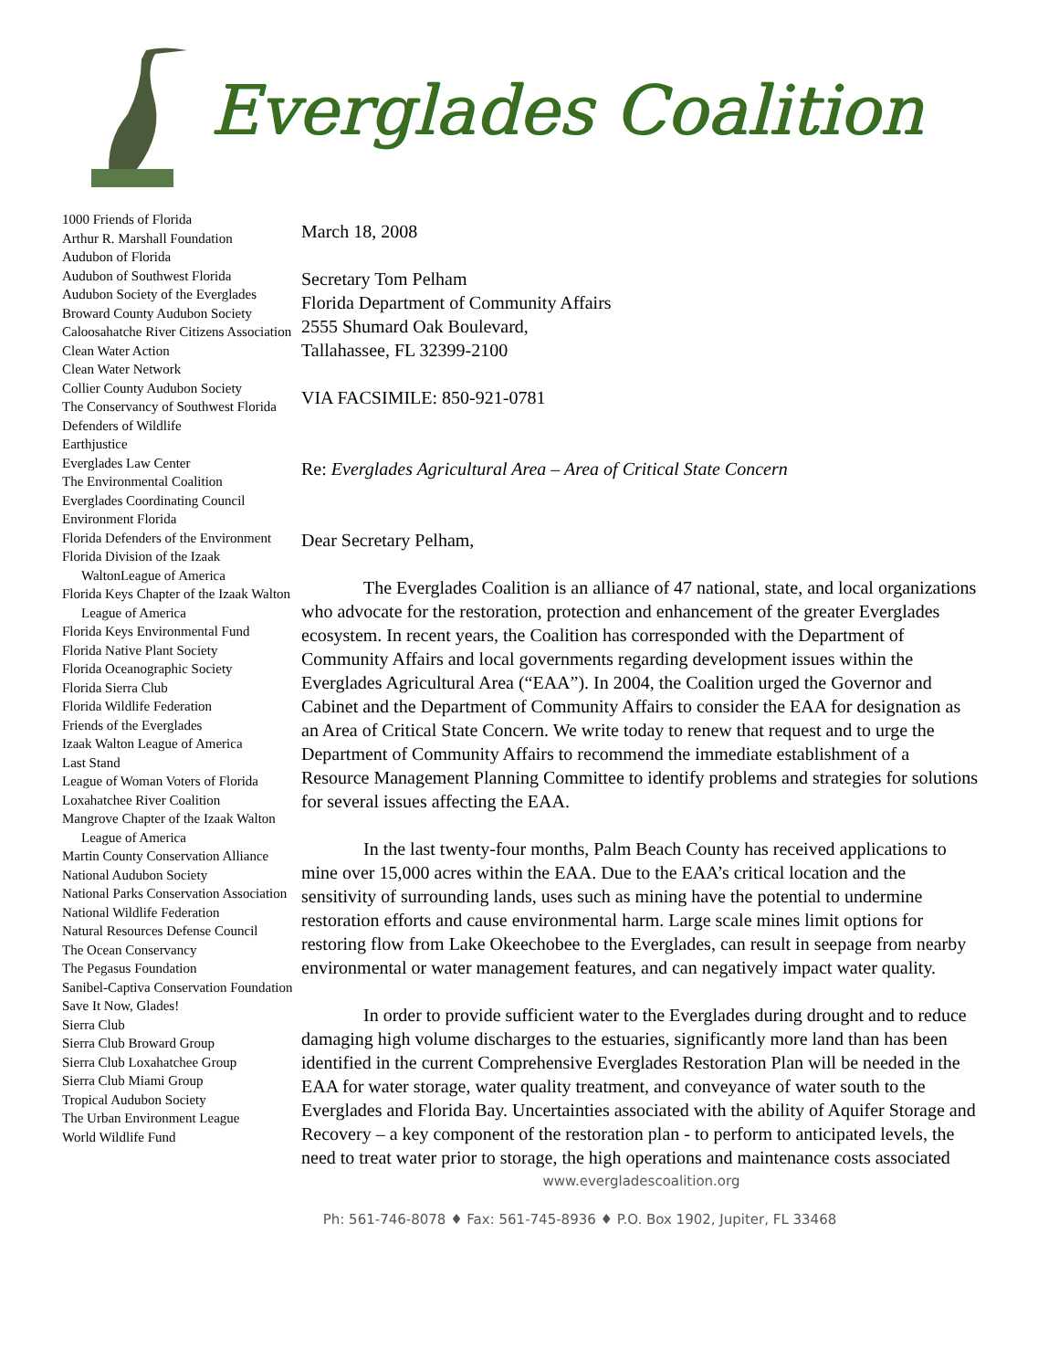Everglades Coalition
1000 Friends of Florida
Arthur R. Marshall Foundation
Audubon of Florida
Audubon of Southwest Florida
Audubon Society of the Everglades
Broward County Audubon Society
Caloosahatche River Citizens Association
Clean Water Action
Clean Water Network
Collier County Audubon Society
The Conservancy of Southwest Florida
Defenders of Wildlife
Earthjustice
Everglades Law Center
The Environmental Coalition
Everglades Coordinating Council
Environment Florida
Florida Defenders of the Environment
Florida Division of the Izaak WaltonLeague of America
Florida Keys Chapter of the Izaak Walton League of America
Florida Keys Environmental Fund
Florida Native Plant Society
Florida Oceanographic Society
Florida Sierra Club
Florida Wildlife Federation
Friends of the Everglades
Izaak Walton League of America
Last Stand
League of Woman Voters of Florida
Loxahatchee River Coalition
Mangrove Chapter of the Izaak Walton League of America
Martin County Conservation Alliance
National Audubon Society
National Parks Conservation Association
National Wildlife Federation
Natural Resources Defense Council
The Ocean Conservancy
The Pegasus Foundation
Sanibel-Captiva Conservation Foundation
Save It Now, Glades!
Sierra Club
Sierra Club Broward Group
Sierra Club Loxahatchee Group
Sierra Club Miami Group
Tropical Audubon Society
The Urban Environment League
World Wildlife Fund
March 18, 2008
Secretary Tom Pelham
Florida Department of Community Affairs
2555 Shumard Oak Boulevard,
Tallahassee, FL 32399-2100
VIA FACSIMILE: 850-921-0781
Re: Everglades Agricultural Area – Area of Critical State Concern
Dear Secretary Pelham,
The Everglades Coalition is an alliance of 47 national, state, and local organizations who advocate for the restoration, protection and enhancement of the greater Everglades ecosystem. In recent years, the Coalition has corresponded with the Department of Community Affairs and local governments regarding development issues within the Everglades Agricultural Area (“EAA”). In 2004, the Coalition urged the Governor and Cabinet and the Department of Community Affairs to consider the EAA for designation as an Area of Critical State Concern. We write today to renew that request and to urge the Department of Community Affairs to recommend the immediate establishment of a Resource Management Planning Committee to identify problems and strategies for solutions for several issues affecting the EAA.
In the last twenty-four months, Palm Beach County has received applications to mine over 15,000 acres within the EAA. Due to the EAA’s critical location and the sensitivity of surrounding lands, uses such as mining have the potential to undermine restoration efforts and cause environmental harm. Large scale mines limit options for restoring flow from Lake Okeechobee to the Everglades, can result in seepage from nearby environmental or water management features, and can negatively impact water quality.
In order to provide sufficient water to the Everglades during drought and to reduce damaging high volume discharges to the estuaries, significantly more land than has been identified in the current Comprehensive Everglades Restoration Plan will be needed in the EAA for water storage, water quality treatment, and conveyance of water south to the Everglades and Florida Bay. Uncertainties associated with the ability of Aquifer Storage and Recovery – a key component of the restoration plan - to perform to anticipated levels, the need to treat water prior to storage, the high operations and maintenance costs associated
www.evergladescoalition.org
Ph: 561-746-8078 ♦ Fax: 561-745-8936 ♦ P.O. Box 1902, Jupiter, FL 33468